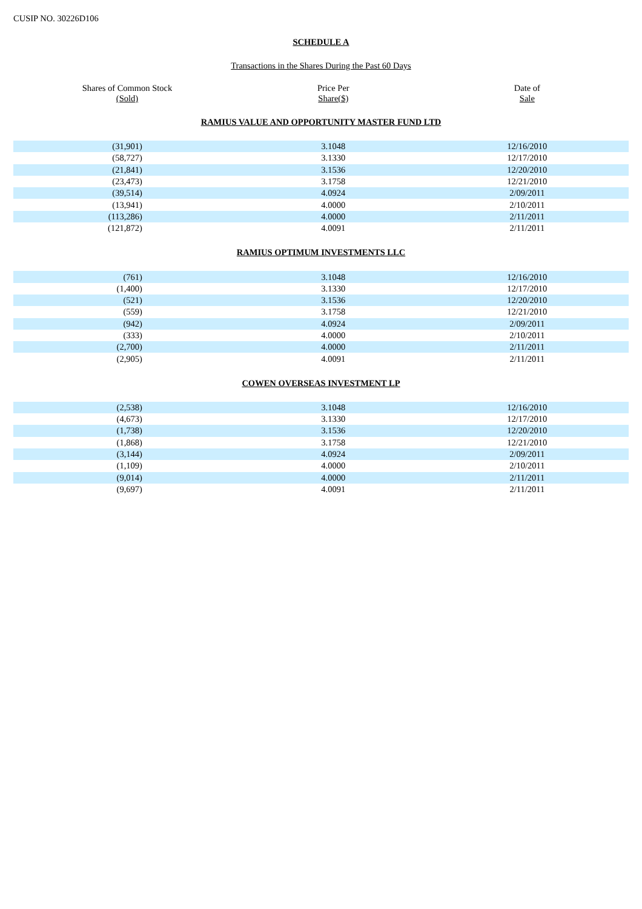CUSIP NO. 30226D106
SCHEDULE A
Transactions in the Shares During the Past 60 Days
| Shares of Common Stock (Sold) | Price Per Share($) | Date of Sale |
| --- | --- | --- |
RAMIUS VALUE AND OPPORTUNITY MASTER FUND LTD
| (31,901) | 3.1048 | 12/16/2010 |
| (58,727) | 3.1330 | 12/17/2010 |
| (21,841) | 3.1536 | 12/20/2010 |
| (23,473) | 3.1758 | 12/21/2010 |
| (39,514) | 4.0924 | 2/09/2011 |
| (13,941) | 4.0000 | 2/10/2011 |
| (113,286) | 4.0000 | 2/11/2011 |
| (121,872) | 4.0091 | 2/11/2011 |
RAMIUS OPTIMUM INVESTMENTS LLC
| (761) | 3.1048 | 12/16/2010 |
| (1,400) | 3.1330 | 12/17/2010 |
| (521) | 3.1536 | 12/20/2010 |
| (559) | 3.1758 | 12/21/2010 |
| (942) | 4.0924 | 2/09/2011 |
| (333) | 4.0000 | 2/10/2011 |
| (2,700) | 4.0000 | 2/11/2011 |
| (2,905) | 4.0091 | 2/11/2011 |
COWEN OVERSEAS INVESTMENT LP
| (2,538) | 3.1048 | 12/16/2010 |
| (4,673) | 3.1330 | 12/17/2010 |
| (1,738) | 3.1536 | 12/20/2010 |
| (1,868) | 3.1758 | 12/21/2010 |
| (3,144) | 4.0924 | 2/09/2011 |
| (1,109) | 4.0000 | 2/10/2011 |
| (9,014) | 4.0000 | 2/11/2011 |
| (9,697) | 4.0091 | 2/11/2011 |